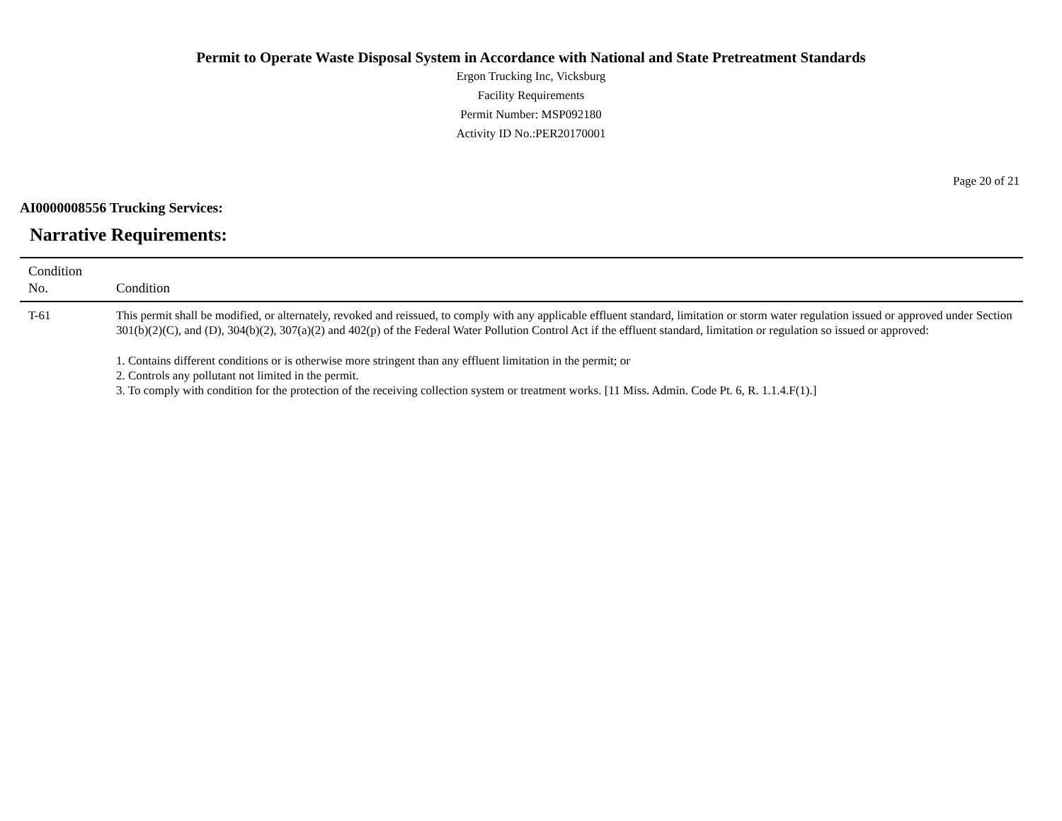Permit to Operate Waste Disposal System in Accordance with National and State Pretreatment Standards
Ergon Trucking Inc, Vicksburg
Facility Requirements
Permit Number: MSP092180
Activity ID No.:PER20170001
Page 20 of 21
AI0000008556 Trucking Services:
Narrative Requirements:
| Condition No. | Condition |
| --- | --- |
| T-61 | This permit shall be modified, or alternately, revoked and reissued, to comply with any applicable effluent standard, limitation or storm water regulation issued or approved under Section 301(b)(2)(C), and (D), 304(b)(2), 307(a)(2) and 402(p) of the Federal Water Pollution Control Act if the effluent standard, limitation or regulation so issued or approved: 1. Contains different conditions or is otherwise more stringent than any effluent limitation in the permit; or 2. Controls any pollutant not limited in the permit. 3. To comply with condition for the protection of the receiving collection system or treatment works. [11 Miss. Admin. Code Pt. 6, R. 1.1.4.F(1).] |